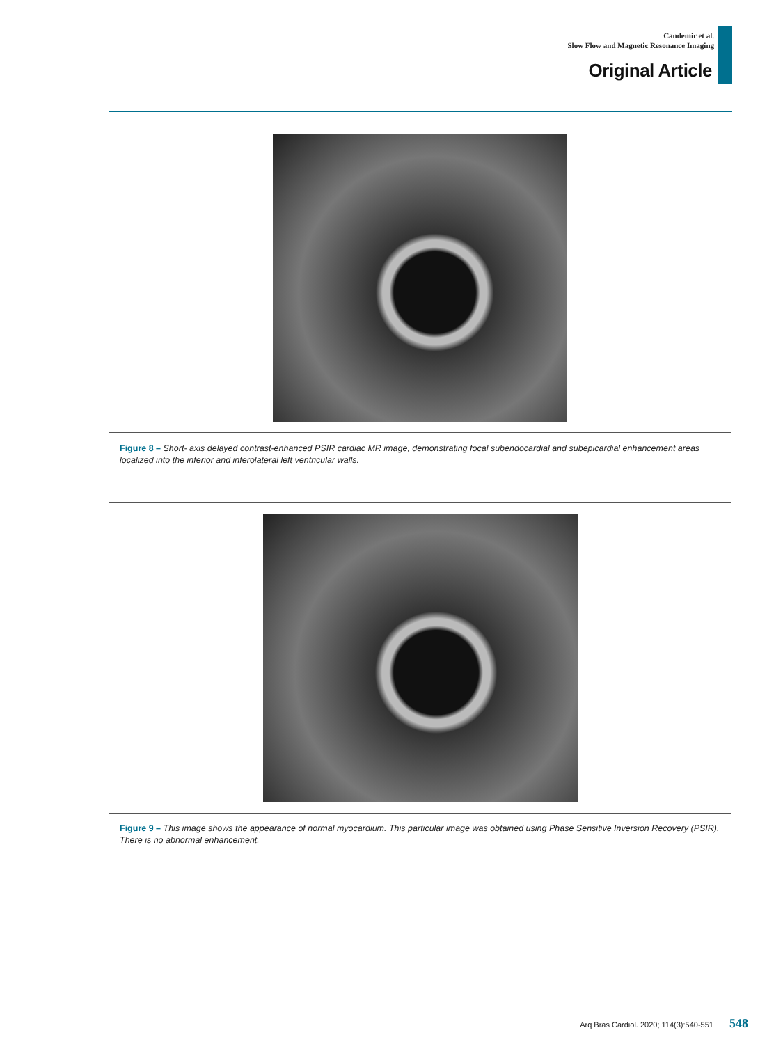Candemir et al.
Slow Flow and Magnetic Resonance Imaging
Original Article
Figure 8 – Short- axis delayed contrast-enhanced PSIR cardiac MR image, demonstrating focal subendocardial and subepicardial enhancement areas localized into the inferior and inferolateral left ventricular walls.
Figure 9 – This image shows the appearance of normal myocardium. This particular image was obtained using Phase Sensitive Inversion Recovery (PSIR). There is no abnormal enhancement.
Arq Bras Cardiol. 2020; 114(3):540-551 548